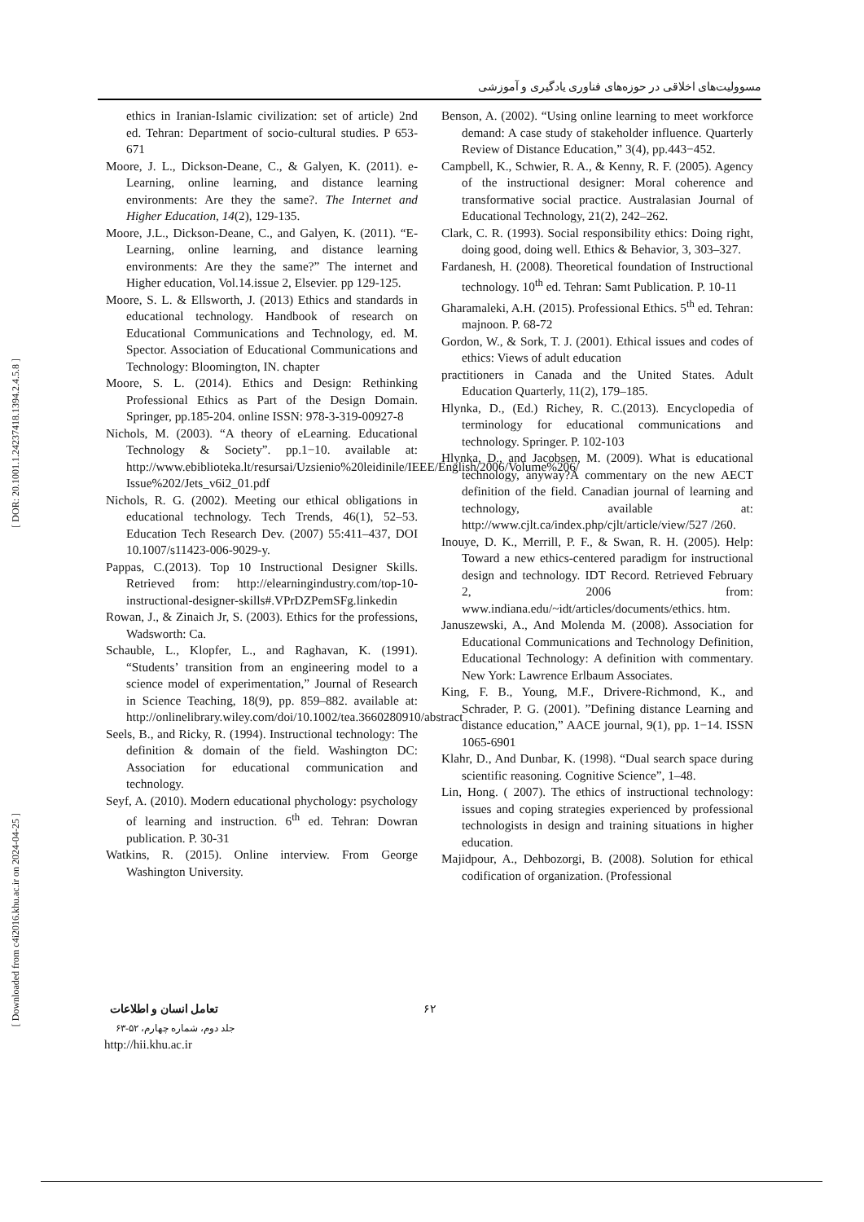[ DOR: 20.1001.1.24237418.1394.2.4.5.8 ]
[ Downloaded from c4i2016.khu.ac.ir on 2024-04-25 ]
مسوولیت‌های اخلاقی در حوزه‌های فناوری یادگیری و آموزشی
ethics in Iranian-Islamic civilization: set of article) 2nd ed. Tehran: Department of socio-cultural studies. P 653-671
Moore, J. L., Dickson-Deane, C., & Galyen, K. (2011). e-Learning, online learning, and distance learning environments: Are they the same?. The Internet and Higher Education, 14(2), 129-135.
Moore, J.L., Dickson-Deane, C., and Galyen, K. (2011). “E-Learning, online learning, and distance learning environments: Are they the same?” The internet and Higher education, Vol.14.issue 2, Elsevier. pp 129-125.
Moore, S. L. & Ellsworth, J. (2013) Ethics and standards in educational technology. Handbook of research on Educational Communications and Technology, ed. M. Spector. Association of Educational Communications and Technology: Bloomington, IN. chapter
Moore, S. L. (2014). Ethics and Design: Rethinking Professional Ethics as Part of the Design Domain. Springer, pp.185-204. online ISSN: 978-3-319-00927-8
Nichols, M. (2003). “A theory of eLearning. Educational Technology & Society”. pp.1−10. available at: http://www.ebiblioteka.lt/resursai/Uzsienio%20leidinile/IEEE/English/2006/Volume%206/ Issue%202/Jets_v6i2_01.pdf
Nichols, R. G. (2002). Meeting our ethical obligations in educational technology. Tech Trends, 46(1), 52–53. Education Tech Research Dev. (2007) 55:411–437, DOI 10.1007/s11423-006-9029-y.
Pappas, C.(2013). Top 10 Instructional Designer Skills. Retrieved from: http://elearningindustry.com/top-10-instructional-designer-skills#.VPrDZPemSFg.linkedin
Rowan, J., & Zinaich Jr, S. (2003). Ethics for the professions, Wadsworth: Ca.
Schauble, L., Klopfer, L., and Raghavan, K. (1991). “Students’ transition from an engineering model to a science model of experimentation,” Journal of Research in Science Teaching, 18(9), pp. 859–882. available at: http://onlinelibrary.wiley.com/doi/10.1002/tea.3660280910/abstract
Seels, B., and Ricky, R. (1994). Instructional technology: The definition & domain of the field. Washington DC: Association for educational communication and technology.
Seyf, A. (2010). Modern educational phychology: psychology of learning and instruction. 6<sup>th</sup> ed. Tehran: Dowran publication. P. 30-31
Watkins, R. (2015). Online interview. From George Washington University.
Benson, A. (2002). “Using online learning to meet workforce demand: A case study of stakeholder influence. Quarterly Review of Distance Education,” 3(4), pp.443−452.
Campbell, K., Schwier, R. A., & Kenny, R. F. (2005). Agency of the instructional designer: Moral coherence and transformative social practice. Australasian Journal of Educational Technology, 21(2), 242–262.
Clark, C. R. (1993). Social responsibility ethics: Doing right, doing good, doing well. Ethics & Behavior, 3, 303–327.
Fardanesh, H. (2008). Theoretical foundation of Instructional technology. 10<sup>th</sup> ed. Tehran: Samt Publication. P. 10-11
Gharamaleki, A.H. (2015). Professional Ethics. 5<sup>th</sup> ed. Tehran: majnoon. P. 68-72
Gordon, W., & Sork, T. J. (2001). Ethical issues and codes of ethics: Views of adult education
practitioners in Canada and the United States. Adult Education Quarterly, 11(2), 179–185.
Hlynka, D., (Ed.) Richey, R. C.(2013). Encyclopedia of terminology for educational communications and technology. Springer. P. 102-103
Hlynka, D., and Jacobsen, M. (2009). What is educational technology, anyway?A commentary on the new AECT definition of the field. Canadian journal of learning and technology, available at: http://www.cjlt.ca/index.php/cjlt/article/view/527 /260.
Inouye, D. K., Merrill, P. F., & Swan, R. H. (2005). Help: Toward a new ethics-centered paradigm for instructional design and technology. IDT Record. Retrieved February 2, 2006 from: www.indiana.edu/~idt/articles/documents/ethics. htm.
Januszewski, A., And Molenda M. (2008). Association for Educational Communications and Technology Definition, Educational Technology: A definition with commentary. New York: Lawrence Erlbaum Associates.
King, F. B., Young, M.F., Drivere-Richmond, K., and Schrader, P. G. (2001). ”Defining distance Learning and distance education,” AACE journal, 9(1), pp. 1−14. ISSN 1065-6901
Klahr, D., And Dunbar, K. (1998). “Dual search space during scientific reasoning. Cognitive Science”, 1–48.
Lin, Hong. ( 2007). The ethics of instructional technology: issues and coping strategies experienced by professional technologists in design and training situations in higher education.
Majidpour, A., Dehbozorgi, B. (2008). Solution for ethical codification of organization. (Professional
تعامل انسان و اطلاعات
جلد دوم، شماره چهارم، ۵۲-۶۳
http://hii.khu.ac.ir
۶۲